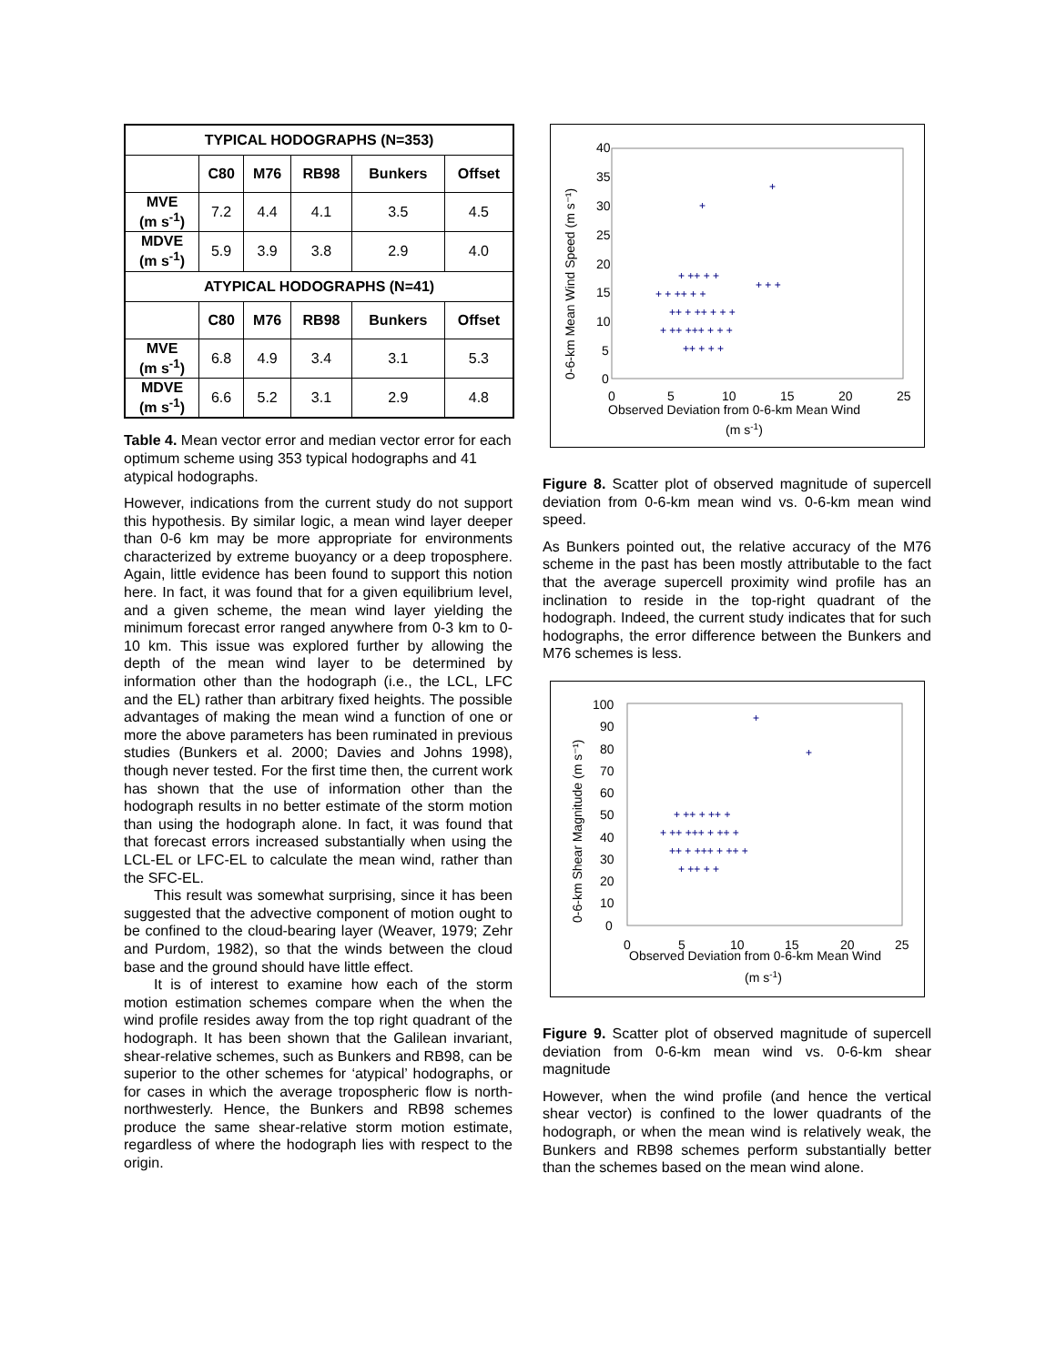| TYPICAL HODOGRAPHS (N=353) | | | | | |
| --- | --- | --- | --- | --- | --- |
| | C80 | M76 | RB98 | Bunkers | Offset |
| MVE (m s<sup>-1</sup>) | 7.2 | 4.4 | 4.1 | 3.5 | 4.5 |
| MDVE (m s<sup>-1</sup>) | 5.9 | 3.9 | 3.8 | 2.9 | 4.0 |
| ATYPICAL HODOGRAPHS (N=41) | | | | | |
| | C80 | M76 | RB98 | Bunkers | Offset |
| MVE (m s<sup>-1</sup>) | 6.8 | 4.9 | 3.4 | 3.1 | 5.3 |
| MDVE (m s<sup>-1</sup>) | 6.6 | 5.2 | 3.1 | 2.9 | 4.8 |
Table 4. Mean vector error and median vector error for each optimum scheme using 353 typical hodographs and 41 atypical hodographs.
However, indications from the current study do not support this hypothesis. By similar logic, a mean wind layer deeper than 0-6 km may be more appropriate for environments characterized by extreme buoyancy or a deep troposphere. Again, little evidence has been found to support this notion here. In fact, it was found that for a given equilibrium level, and a given scheme, the mean wind layer yielding the minimum forecast error ranged anywhere from 0-3 km to 0-10 km. This issue was explored further by allowing the depth of the mean wind layer to be determined by information other than the hodograph (i.e., the LCL, LFC and the EL) rather than arbitrary fixed heights. The possible advantages of making the mean wind a function of one or more the above parameters has been ruminated in previous studies (Bunkers et al. 2000; Davies and Johns 1998), though never tested. For the first time then, the current work has shown that the use of information other than the hodograph results in no better estimate of the storm motion than using the hodograph alone. In fact, it was found that that forecast errors increased substantially when using the LCL-EL or LFC-EL to calculate the mean wind, rather than the SFC-EL.
This result was somewhat surprising, since it has been suggested that the advective component of motion ought to be confined to the cloud-bearing layer (Weaver, 1979; Zehr and Purdom, 1982), so that the winds between the cloud base and the ground should have little effect.
It is of interest to examine how each of the storm motion estimation schemes compare when the when the wind profile resides away from the top right quadrant of the hodograph. It has been shown that the Galilean invariant, shear-relative schemes, such as Bunkers and RB98, can be superior to the other schemes for ‘atypical’ hodographs, or for cases in which the average tropospheric flow is north-northwesterly. Hence, the Bunkers and RB98 schemes produce the same shear-relative storm motion estimate, regardless of where the hodograph lies with respect to the origin.
40
35
30
25
20
15
10
5
0
0
5
10
15
20
25
Observed Deviation from 0-6-km Mean Wind
(m s-1)
0-6-km Mean Wind Speed (m s⁻¹)
+ + ++ + +
++ + ++ + + +
+ ++ +++ + + +
+ ++ + +
++ + + +
+ + +
+
+
Figure 8. Scatter plot of observed magnitude of supercell deviation from 0-6-km mean wind vs. 0-6-km mean wind speed.
As Bunkers pointed out, the relative accuracy of the M76 scheme in the past has been mostly attributable to the fact that the average supercell proximity wind profile has an inclination to reside in the top-right quadrant of the hodograph. Indeed, the current study indicates that for such hodographs, the error difference between the Bunkers and M76 schemes is less.
100
90
80
70
60
50
40
30
20
10
0
0
5
10
15
20
25
Observed Deviation from 0-6-km Mean Wind
(m s-1)
0-6-km Shear Magnitude (m s⁻¹)
+ ++ +++ + ++ +
++ + +++ + ++ +
+ ++ + ++ +
+ ++ + +
+
+
Figure 9. Scatter plot of observed magnitude of supercell deviation from 0-6-km mean wind vs. 0-6-km shear magnitude
However, when the wind profile (and hence the vertical shear vector) is confined to the lower quadrants of the hodograph, or when the mean wind is relatively weak, the Bunkers and RB98 schemes perform substantially better than the schemes based on the mean wind alone.